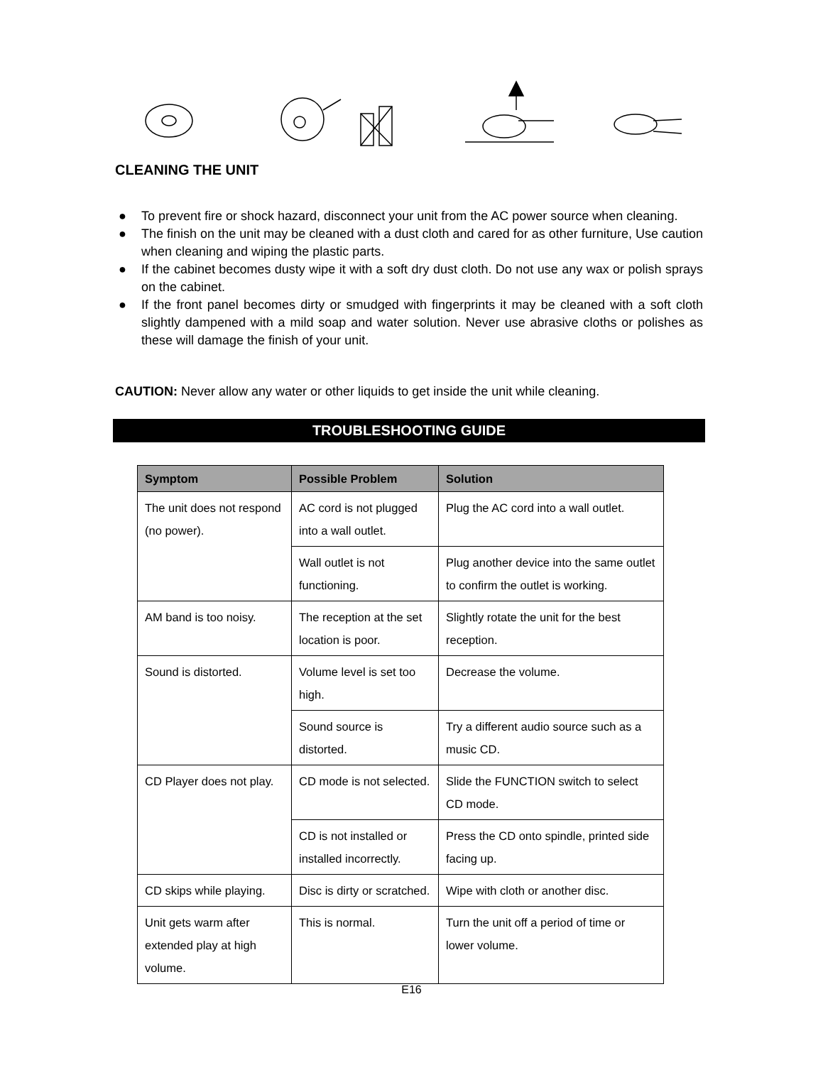CLEANING THE UNIT
● To prevent fire or shock hazard, disconnect your unit from the AC power source when cleaning.
● The finish on the unit may be cleaned with a dust cloth and cared for as other furniture, Use caution when cleaning and wiping the plastic parts.
● If the cabinet becomes dusty wipe it with a soft dry dust cloth. Do not use any wax or polish sprays on the cabinet.
● If the front panel becomes dirty or smudged with fingerprints it may be cleaned with a soft cloth slightly dampened with a mild soap and water solution. Never use abrasive cloths or polishes as these will damage the finish of your unit.
CAUTION: Never allow any water or other liquids to get inside the unit while cleaning.
TROUBLESHOOTING GUIDE
| Symptom | Possible Problem | Solution |
| --- | --- | --- |
| The unit does not respond (no power). | AC cord is not plugged into a wall outlet. | Plug the AC cord into a wall outlet. |
| | Wall outlet is not functioning. | Plug another device into the same outlet to confirm the outlet is working. |
| AM band is too noisy. | The reception at the set location is poor. | Slightly rotate the unit for the best reception. |
| Sound is distorted. | Volume level is set too high. | Decrease the volume. |
| | Sound source is distorted. | Try a different audio source such as a music CD. |
| CD Player does not play. | CD mode is not selected. | Slide the FUNCTION switch to select CD mode. |
| | CD is not installed or installed incorrectly. | Press the CD onto spindle, printed side facing up. |
| CD skips while playing. | Disc is dirty or scratched. | Wipe with cloth or another disc. |
| Unit gets warm after extended play at high volume. | This is normal. | Turn the unit off a period of time or lower volume. |
E16